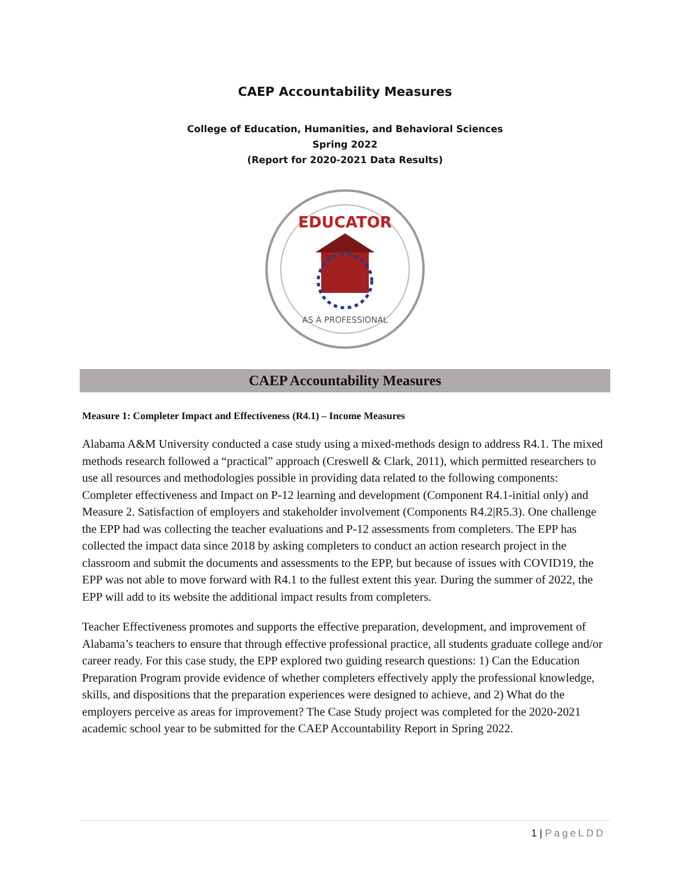CAEP Accountability Measures
College of Education, Humanities, and Behavioral Sciences
Spring 2022
(Report for 2020-2021 Data Results)
EDUCATOR
AS A PROFESSIONAL
CAEP Accountability Measures
Measure 1: Completer Impact and Effectiveness (R4.1) – Income Measures
Alabama A&M University conducted a case study using a mixed-methods design to address R4.1. The mixed methods research followed a “practical” approach (Creswell & Clark, 2011), which permitted researchers to use all resources and methodologies possible in providing data related to the following components: Completer effectiveness and Impact on P-12 learning and development (Component R4.1-initial only) and Measure 2. Satisfaction of employers and stakeholder involvement (Components R4.2|R5.3). One challenge the EPP had was collecting the teacher evaluations and P-12 assessments from completers. The EPP has collected the impact data since 2018 by asking completers to conduct an action research project in the classroom and submit the documents and assessments to the EPP, but because of issues with COVID19, the EPP was not able to move forward with R4.1 to the fullest extent this year. During the summer of 2022, the EPP will add to its website the additional impact results from completers.
Teacher Effectiveness promotes and supports the effective preparation, development, and improvement of Alabama’s teachers to ensure that through effective professional practice, all students graduate college and/or career ready. For this case study, the EPP explored two guiding research questions: 1) Can the Education Preparation Program provide evidence of whether completers effectively apply the professional knowledge, skills, and dispositions that the preparation experiences were designed to achieve, and 2) What do the employers perceive as areas for improvement? The Case Study project was completed for the 2020-2021 academic school year to be submitted for the CAEP Accountability Report in Spring 2022.
1 | PageLDD